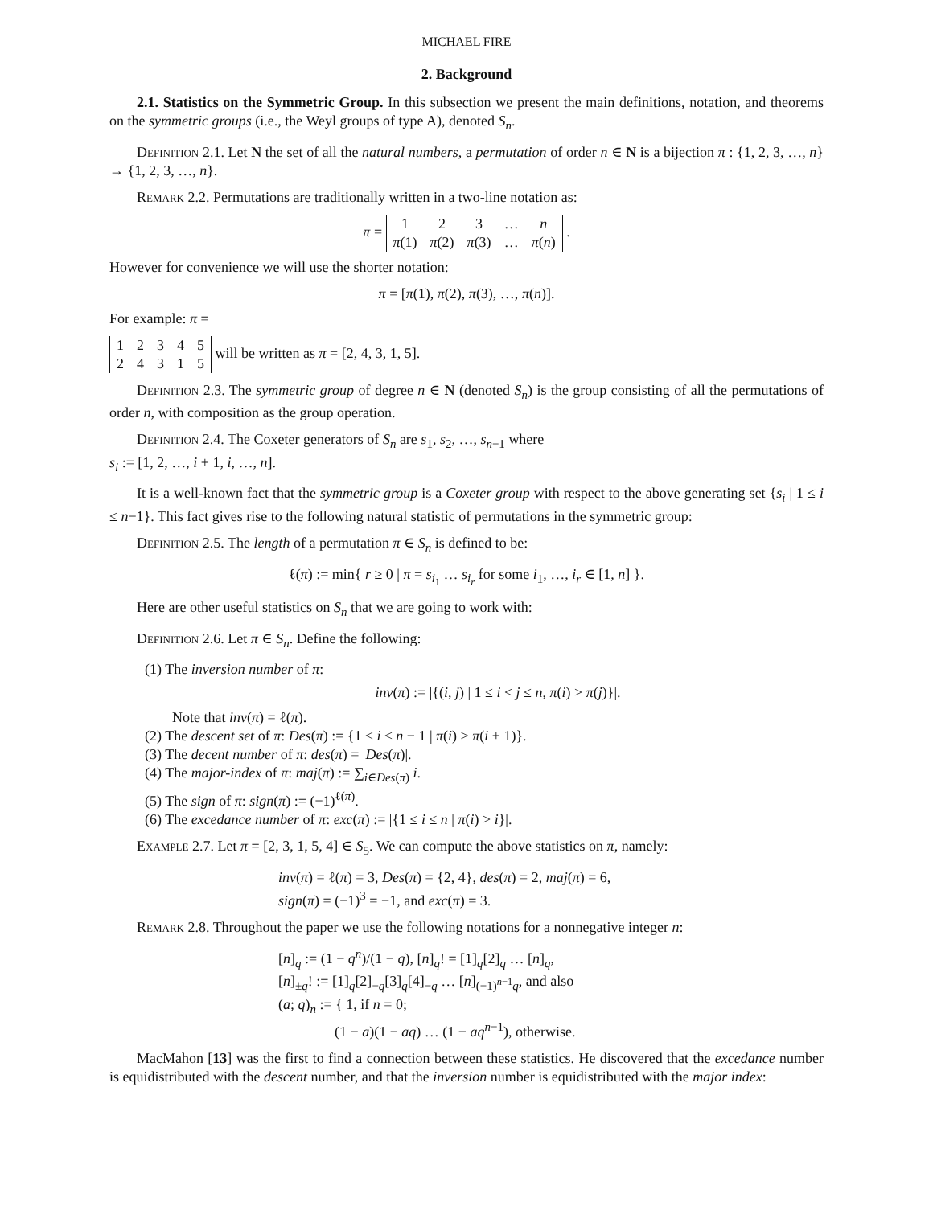MICHAEL FIRE
2. Background
2.1. Statistics on the Symmetric Group. In this subsection we present the main definitions, notation, and theorems on the symmetric groups (i.e., the Weyl groups of type A), denoted S<sub>n</sub>.
Definition 2.1. Let N the set of all the natural numbers, a permutation of order n ∈ N is a bijection π : {1, 2, 3, …, n} → {1, 2, 3, …, n}.
Remark 2.2. Permutations are traditionally written in a two-line notation as:
π =
| 1 | 2 | 3 | … | n |
| π (1) | π (2) | π (3) | … | π ( n ) |
.
However for convenience we will use the shorter notation:
π = [π(1), π(2), π(3), …, π(n)].
For example: π =
| 1 | 2 | 3 | 4 | 5 |
| 2 | 4 | 3 | 1 | 5 |
will be written as π = [2, 4, 3, 1, 5].
Definition 2.3. The symmetric group of degree n ∈ N (denoted S<sub>n</sub>) is the group consisting of all the permutations of order n, with composition as the group operation.
Definition 2.4. The Coxeter generators of S<sub>n</sub> are s<sub>1</sub>, s<sub>2</sub>, …, s<sub>n−1</sub> where
s<sub>i</sub> := [1, 2, …, i + 1, i, …, n].
It is a well-known fact that the symmetric group is a Coxeter group with respect to the above generating set {s<sub>i</sub> | 1 ≤ i ≤ n−1}. This fact gives rise to the following natural statistic of permutations in the symmetric group:
Definition 2.5. The length of a permutation π ∈ S<sub>n</sub> is defined to be:
ℓ(π) := min{ r ≥ 0 | π = s<sub>i<sub>1</sub></sub> … s<sub>i<sub>r</sub></sub> for some i<sub>1</sub>, …, i<sub>r</sub> ∈ [1, n] }.
Here are other useful statistics on S<sub>n</sub> that we are going to work with:
Definition 2.6. Let π ∈ S<sub>n</sub>. Define the following:
(1) The inversion number of π:
inv(π) := |{(i, j) | 1 ≤ i < j ≤ n, π(i) > π(j)}|.
Note that inv(π) = ℓ(π).
(2) The descent set of π: Des(π) := {1 ≤ i ≤ n − 1 | π(i) > π(i + 1)}.
(3) The decent number of π: des(π) = |Des(π)|.
(4) The major-index of π: maj(π) := ∑<sub>i∈Des(π)</sub> i.
(5) The sign of π: sign(π) := (−1)<sup>ℓ(π)</sup>.
(6) The excedance number of π: exc(π) := |{1 ≤ i ≤ n | π(i) > i}|.
Example 2.7. Let π = [2, 3, 1, 5, 4] ∈ S<sub>5</sub>. We can compute the above statistics on π, namely:
inv(π) = ℓ(π) = 3, Des(π) = {2, 4}, des(π) = 2, maj(π) = 6,
sign(π) = (−1)<sup>3</sup> = −1, and exc(π) = 3.
Remark 2.8. Throughout the paper we use the following notations for a nonnegative integer n:
[n]<sub>q</sub> := (1 − q<sup>n</sup>)/(1 − q), [n]<sub>q</sub>! = [1]<sub>q</sub>[2]<sub>q</sub> … [n]<sub>q</sub>,
[n]<sub>±q</sub>! := [1]<sub>q</sub>[2]<sub>−q</sub>[3]<sub>q</sub>[4]<sub>−q</sub> … [n]<sub>(−1)<sup>n−1</sup>q</sub>, and also
(a; q)<sub>n</sub> := { 1, if n = 0;
(1 − a)(1 − aq) … (1 − aq<sup>n−1</sup>), otherwise.
MacMahon [13] was the first to find a connection between these statistics. He discovered that the excedance number is equidistributed with the descent number, and that the inversion number is equidistributed with the major index: